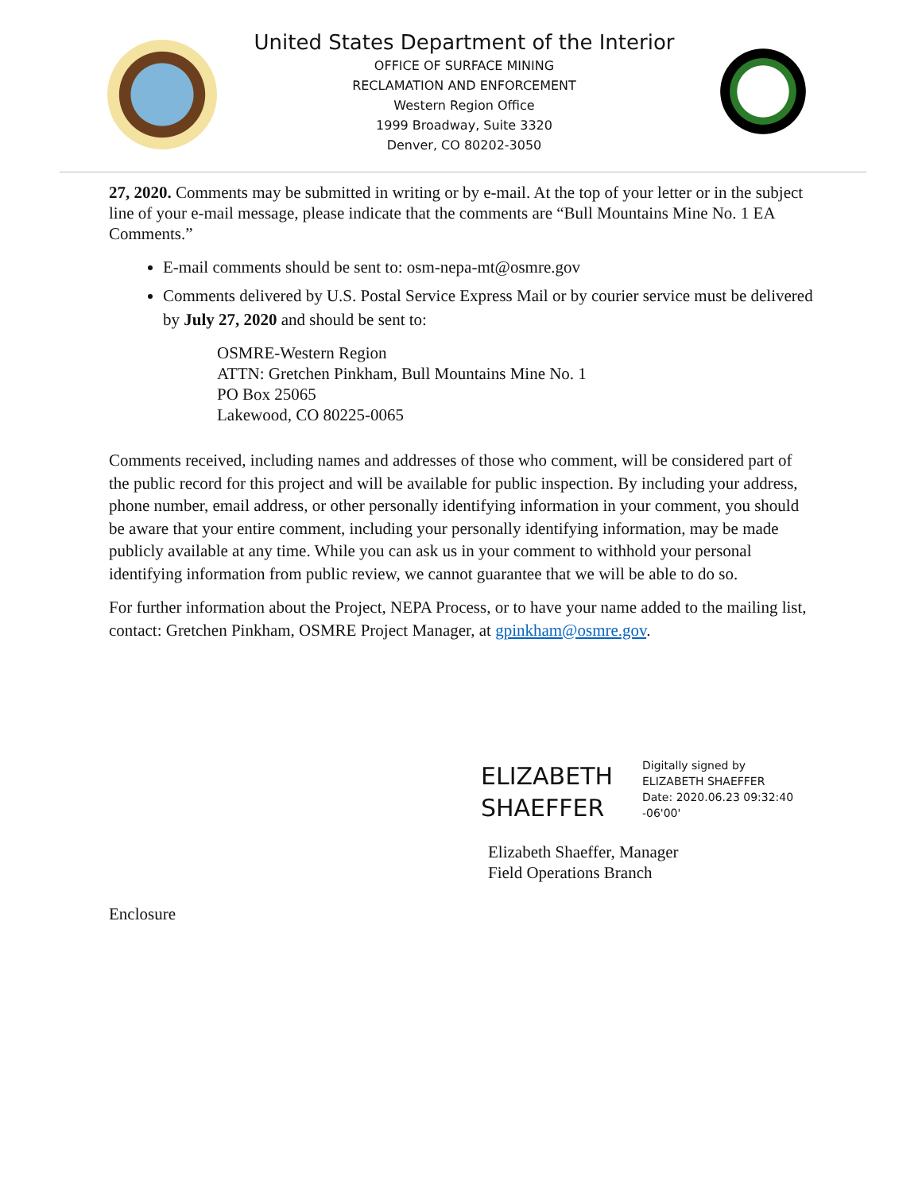United States Department of the Interior
OFFICE OF SURFACE MINING
RECLAMATION AND ENFORCEMENT
Western Region Office
1999 Broadway, Suite 3320
Denver, CO 80202-3050
27, 2020. Comments may be submitted in writing or by e-mail. At the top of your letter or in the subject line of your e-mail message, please indicate that the comments are “Bull Mountains Mine No. 1 EA Comments.”
E-mail comments should be sent to: osm-nepa-mt@osmre.gov
Comments delivered by U.S. Postal Service Express Mail or by courier service must be delivered by July 27, 2020 and should be sent to:
OSMRE-Western Region
ATTN: Gretchen Pinkham, Bull Mountains Mine No. 1
PO Box 25065
Lakewood, CO 80225-0065
Comments received, including names and addresses of those who comment, will be considered part of the public record for this project and will be available for public inspection. By including your address, phone number, email address, or other personally identifying information in your comment, you should be aware that your entire comment, including your personally identifying information, may be made publicly available at any time. While you can ask us in your comment to withhold your personal identifying information from public review, we cannot guarantee that we will be able to do so.
For further information about the Project, NEPA Process, or to have your name added to the mailing list, contact: Gretchen Pinkham, OSMRE Project Manager, at gpinkham@osmre.gov.
ELIZABETH SHAEFFER
Digitally signed by
ELIZABETH SHAEFFER
Date: 2020.06.23 09:32:40
-06'00'
Elizabeth Shaeffer, Manager
Field Operations Branch
Enclosure